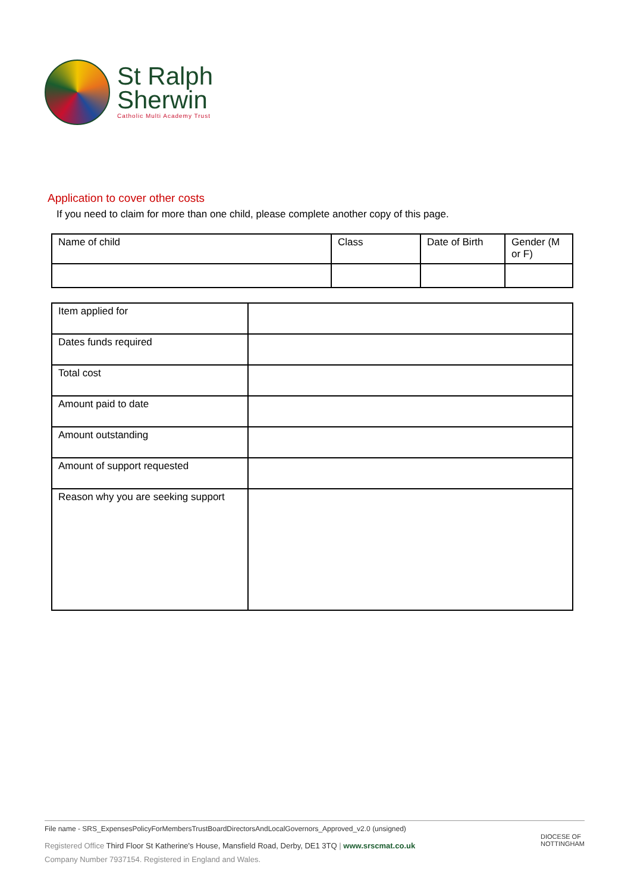St Ralph
Sherwin
Catholic Multi Academy Trust
Application to cover other costs
If you need to claim for more than one child, please complete another copy of this page.
| Name of child | Class | Date of Birth | Gender (M or F) |
| Item applied for | |
| Dates funds required | |
| Total cost | |
| Amount paid to date | |
| Amount outstanding | |
| Amount of support requested | |
| Reason why you are seeking support | |
File name - SRS_ExpensesPolicyForMembersTrustBoardDirectorsAndLocalGovernors_Approved_v2.0 (unsigned)
Registered Office Third Floor St Katherine's House, Mansfield Road, Derby, DE1 3TQ | www.srscmat.co.uk
Company Number 7937154. Registered in England and Wales.
DIOCESE OF
NOTTINGHAM